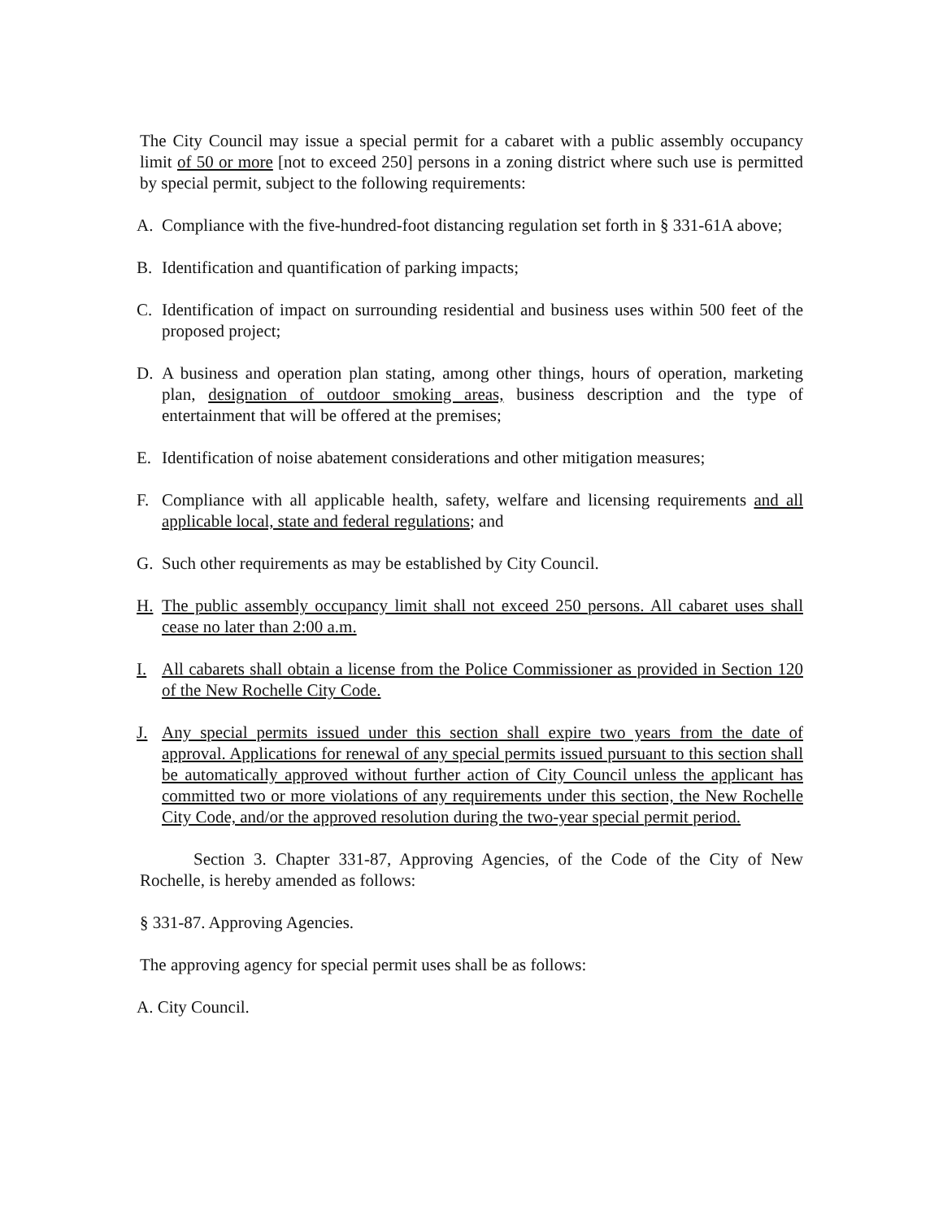The City Council may issue a special permit for a cabaret with a public assembly occupancy limit of 50 or more [not to exceed 250] persons in a zoning district where such use is permitted by special permit, subject to the following requirements:
A. Compliance with the five-hundred-foot distancing regulation set forth in § 331-61A above;
B. Identification and quantification of parking impacts;
C. Identification of impact on surrounding residential and business uses within 500 feet of the proposed project;
D. A business and operation plan stating, among other things, hours of operation, marketing plan, designation of outdoor smoking areas, business description and the type of entertainment that will be offered at the premises;
E. Identification of noise abatement considerations and other mitigation measures;
F. Compliance with all applicable health, safety, welfare and licensing requirements and all applicable local, state and federal regulations; and
G. Such other requirements as may be established by City Council.
H. The public assembly occupancy limit shall not exceed 250 persons. All cabaret uses shall cease no later than 2:00 a.m.
I. All cabarets shall obtain a license from the Police Commissioner as provided in Section 120 of the New Rochelle City Code.
J. Any special permits issued under this section shall expire two years from the date of approval. Applications for renewal of any special permits issued pursuant to this section shall be automatically approved without further action of City Council unless the applicant has committed two or more violations of any requirements under this section, the New Rochelle City Code, and/or the approved resolution during the two-year special permit period.
Section 3. Chapter 331-87, Approving Agencies, of the Code of the City of New Rochelle, is hereby amended as follows:
§ 331-87. Approving Agencies.
The approving agency for special permit uses shall be as follows:
A. City Council.